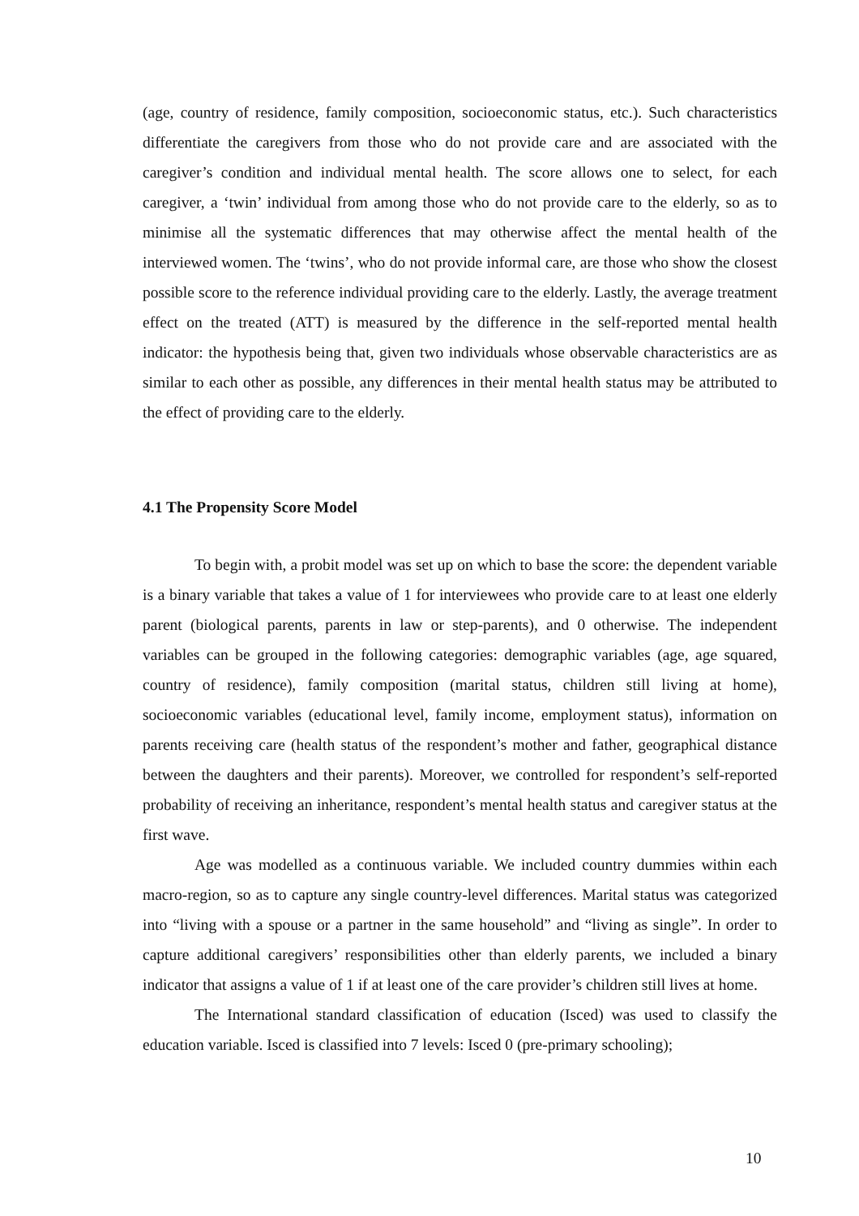(age, country of residence, family composition, socioeconomic status, etc.). Such characteristics differentiate the caregivers from those who do not provide care and are associated with the caregiver’s condition and individual mental health. The score allows one to select, for each caregiver, a ‘twin’ individual from among those who do not provide care to the elderly, so as to minimise all the systematic differences that may otherwise affect the mental health of the interviewed women. The ‘twins’, who do not provide informal care, are those who show the closest possible score to the reference individual providing care to the elderly. Lastly, the average treatment effect on the treated (ATT) is measured by the difference in the self-reported mental health indicator: the hypothesis being that, given two individuals whose observable characteristics are as similar to each other as possible, any differences in their mental health status may be attributed to the effect of providing care to the elderly.
4.1 The Propensity Score Model
To begin with, a probit model was set up on which to base the score: the dependent variable is a binary variable that takes a value of 1 for interviewees who provide care to at least one elderly parent (biological parents, parents in law or step-parents), and 0 otherwise. The independent variables can be grouped in the following categories: demographic variables (age, age squared, country of residence), family composition (marital status, children still living at home), socioeconomic variables (educational level, family income, employment status), information on parents receiving care (health status of the respondent’s mother and father, geographical distance between the daughters and their parents). Moreover, we controlled for respondent’s self-reported probability of receiving an inheritance, respondent’s mental health status and caregiver status at the first wave.
Age was modelled as a continuous variable. We included country dummies within each macro-region, so as to capture any single country-level differences. Marital status was categorized into “living with a spouse or a partner in the same household” and “living as single”. In order to capture additional caregivers’ responsibilities other than elderly parents, we included a binary indicator that assigns a value of 1 if at least one of the care provider’s children still lives at home.
The International standard classification of education (Isced) was used to classify the education variable. Isced is classified into 7 levels: Isced 0 (pre-primary schooling);
10